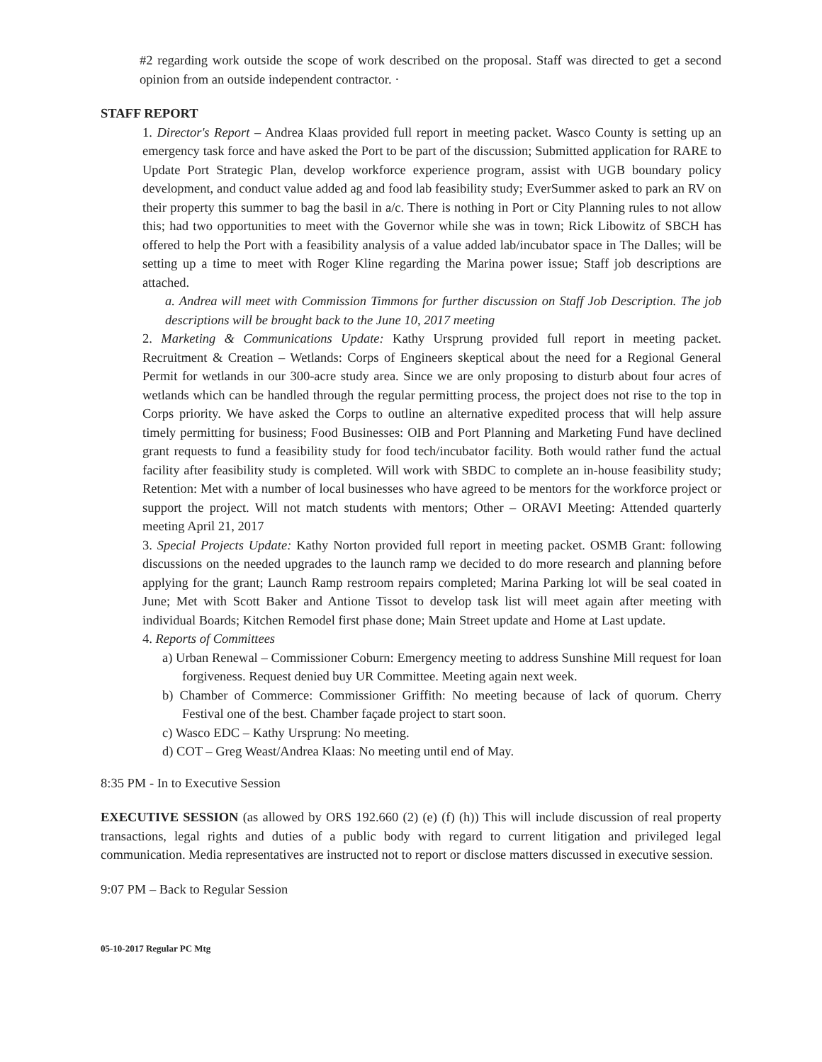#2 regarding work outside the scope of work described on the proposal. Staff was directed to get a second opinion from an outside independent contractor. ·
STAFF REPORT
1. Director's Report – Andrea Klaas provided full report in meeting packet. Wasco County is setting up an emergency task force and have asked the Port to be part of the discussion; Submitted application for RARE to Update Port Strategic Plan, develop workforce experience program, assist with UGB boundary policy development, and conduct value added ag and food lab feasibility study; EverSummer asked to park an RV on their property this summer to bag the basil in a/c. There is nothing in Port or City Planning rules to not allow this; had two opportunities to meet with the Governor while she was in town; Rick Libowitz of SBCH has offered to help the Port with a feasibility analysis of a value added lab/incubator space in The Dalles; will be setting up a time to meet with Roger Kline regarding the Marina power issue; Staff job descriptions are attached.
a. Andrea will meet with Commission Timmons for further discussion on Staff Job Description. The job descriptions will be brought back to the June 10, 2017 meeting
2. Marketing & Communications Update: Kathy Ursprung provided full report in meeting packet. Recruitment & Creation – Wetlands: Corps of Engineers skeptical about the need for a Regional General Permit for wetlands in our 300-acre study area. Since we are only proposing to disturb about four acres of wetlands which can be handled through the regular permitting process, the project does not rise to the top in Corps priority. We have asked the Corps to outline an alternative expedited process that will help assure timely permitting for business; Food Businesses: OIB and Port Planning and Marketing Fund have declined grant requests to fund a feasibility study for food tech/incubator facility. Both would rather fund the actual facility after feasibility study is completed. Will work with SBDC to complete an in-house feasibility study; Retention: Met with a number of local businesses who have agreed to be mentors for the workforce project or support the project. Will not match students with mentors; Other – ORAVI Meeting: Attended quarterly meeting April 21, 2017
3. Special Projects Update: Kathy Norton provided full report in meeting packet. OSMB Grant: following discussions on the needed upgrades to the launch ramp we decided to do more research and planning before applying for the grant; Launch Ramp restroom repairs completed; Marina Parking lot will be seal coated in June; Met with Scott Baker and Antione Tissot to develop task list will meet again after meeting with individual Boards; Kitchen Remodel first phase done; Main Street update and Home at Last update.
4. Reports of Committees
a) Urban Renewal – Commissioner Coburn: Emergency meeting to address Sunshine Mill request for loan forgiveness. Request denied buy UR Committee. Meeting again next week.
b) Chamber of Commerce: Commissioner Griffith: No meeting because of lack of quorum. Cherry Festival one of the best. Chamber façade project to start soon.
c) Wasco EDC – Kathy Ursprung: No meeting.
d) COT – Greg Weast/Andrea Klaas: No meeting until end of May.
8:35 PM - In to Executive Session
EXECUTIVE SESSION (as allowed by ORS 192.660 (2) (e) (f) (h)) This will include discussion of real property transactions, legal rights and duties of a public body with regard to current litigation and privileged legal communication. Media representatives are instructed not to report or disclose matters discussed in executive session.
9:07 PM – Back to Regular Session
05-10-2017 Regular PC Mtg